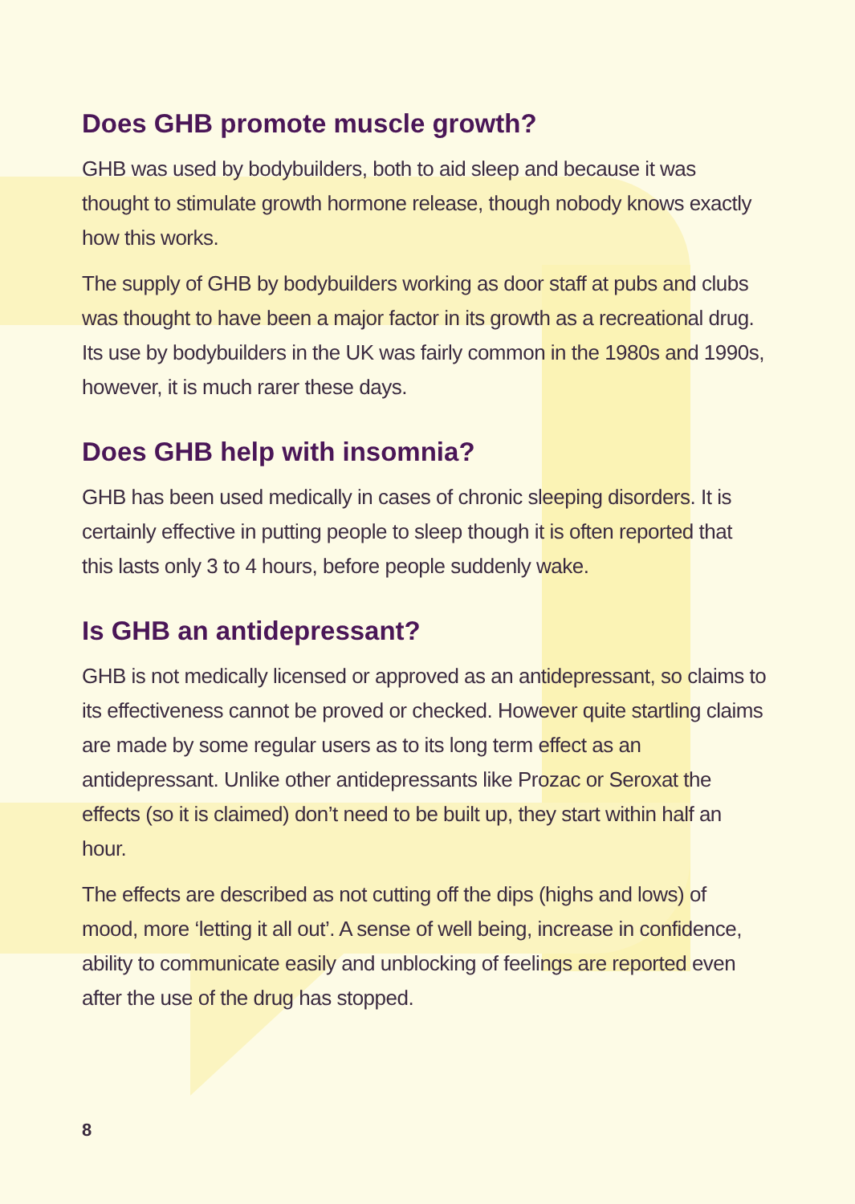Does GHB promote muscle growth?
GHB was used by bodybuilders, both to aid sleep and because it was thought to stimulate growth hormone release, though nobody knows exactly how this works.
The supply of GHB by bodybuilders working as door staff at pubs and clubs was thought to have been a major factor in its growth as a recreational drug. Its use by bodybuilders in the UK was fairly common in the 1980s and 1990s, however, it is much rarer these days.
Does GHB help with insomnia?
GHB has been used medically in cases of chronic sleeping disorders. It is certainly effective in putting people to sleep though it is often reported that this lasts only 3 to 4 hours, before people suddenly wake.
Is GHB an antidepressant?
GHB is not medically licensed or approved as an antidepressant, so claims to its effectiveness cannot be proved or checked. However quite startling claims are made by some regular users as to its long term effect as an antidepressant. Unlike other antidepressants like Prozac or Seroxat the effects (so it is claimed) don’t need to be built up, they start within half an hour.
The effects are described as not cutting off the dips (highs and lows) of mood, more ‘letting it all out’. A sense of well being, increase in confidence, ability to communicate easily and unblocking of feelings are reported even after the use of the drug has stopped.
8